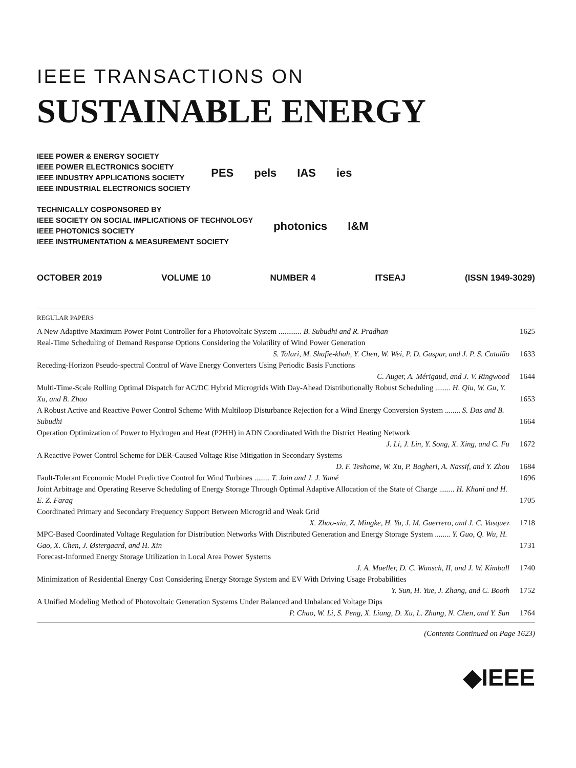IEEE TRANSACTIONS ON
SUSTAINABLE ENERGY
IEEE POWER & ENERGY SOCIETY
IEEE POWER ELECTRONICS SOCIETY
IEEE INDUSTRY APPLICATIONS SOCIETY
IEEE INDUSTRIAL ELECTRONICS SOCIETY
PES pels IAS ies
TECHNICALLY COSPONSORED BY
IEEE SOCIETY ON SOCIAL IMPLICATIONS OF TECHNOLOGY
IEEE PHOTONICS SOCIETY
IEEE INSTRUMENTATION & MEASUREMENT SOCIETY
photonics I&M
OCTOBER 2019 VOLUME 10 NUMBER 4 ITSEAJ (ISSN 1949-3029)
REGULAR PAPERS
A New Adaptive Maximum Power Point Controller for a Photovoltaic System ............ B. Subudhi and R. Pradhan
1625
Real-Time Scheduling of Demand Response Options Considering the Volatility of Wind Power Generation
S. Talari, M. Shafie-khah, Y. Chen, W. Wei, P. D. Gaspar, and J. P. S. Catalão
1633
Receding-Horizon Pseudo-spectral Control of Wave Energy Converters Using Periodic Basis Functions
C. Auger, A. Mérigaud, and J. V. Ringwood
1644
Multi-Time-Scale Rolling Optimal Dispatch for AC/DC Hybrid Microgrids With Day-Ahead Distributionally Robust Scheduling ........ H. Qiu, W. Gu, Y. Xu, and B. Zhao
1653
A Robust Active and Reactive Power Control Scheme With Multiloop Disturbance Rejection for a Wind Energy Conversion System ........ S. Das and B. Subudhi
1664
Operation Optimization of Power to Hydrogen and Heat (P2HH) in ADN Coordinated With the District Heating Network
J. Li, J. Lin, Y. Song, X. Xing, and C. Fu
1672
A Reactive Power Control Scheme for DER-Caused Voltage Rise Mitigation in Secondary Systems
D. F. Teshome, W. Xu, P. Bagheri, A. Nassif, and Y. Zhou
1684
Fault-Tolerant Economic Model Predictive Control for Wind Turbines ........ T. Jain and J. J. Yamé
1696
Joint Arbitrage and Operating Reserve Scheduling of Energy Storage Through Optimal Adaptive Allocation of the State of Charge ........ H. Khani and H. E. Z. Farag
1705
Coordinated Primary and Secondary Frequency Support Between Microgrid and Weak Grid
X. Zhao-xia, Z. Mingke, H. Yu, J. M. Guerrero, and J. C. Vasquez
1718
MPC-Based Coordinated Voltage Regulation for Distribution Networks With Distributed Generation and Energy Storage System ........ Y. Guo, Q. Wu, H. Gao, X. Chen, J. Østergaard, and H. Xin
1731
Forecast-Informed Energy Storage Utilization in Local Area Power Systems
J. A. Mueller, D. C. Wunsch, II, and J. W. Kimball
1740
Minimization of Residential Energy Cost Considering Energy Storage System and EV With Driving Usage Probabilities
Y. Sun, H. Yue, J. Zhang, and C. Booth
1752
A Unified Modeling Method of Photovoltaic Generation Systems Under Balanced and Unbalanced Voltage Dips
P. Chao, W. Li, S. Peng, X. Liang, D. Xu, L. Zhang, N. Chen, and Y. Sun
1764
(Contents Continued on Page 1623)
◆IEEE